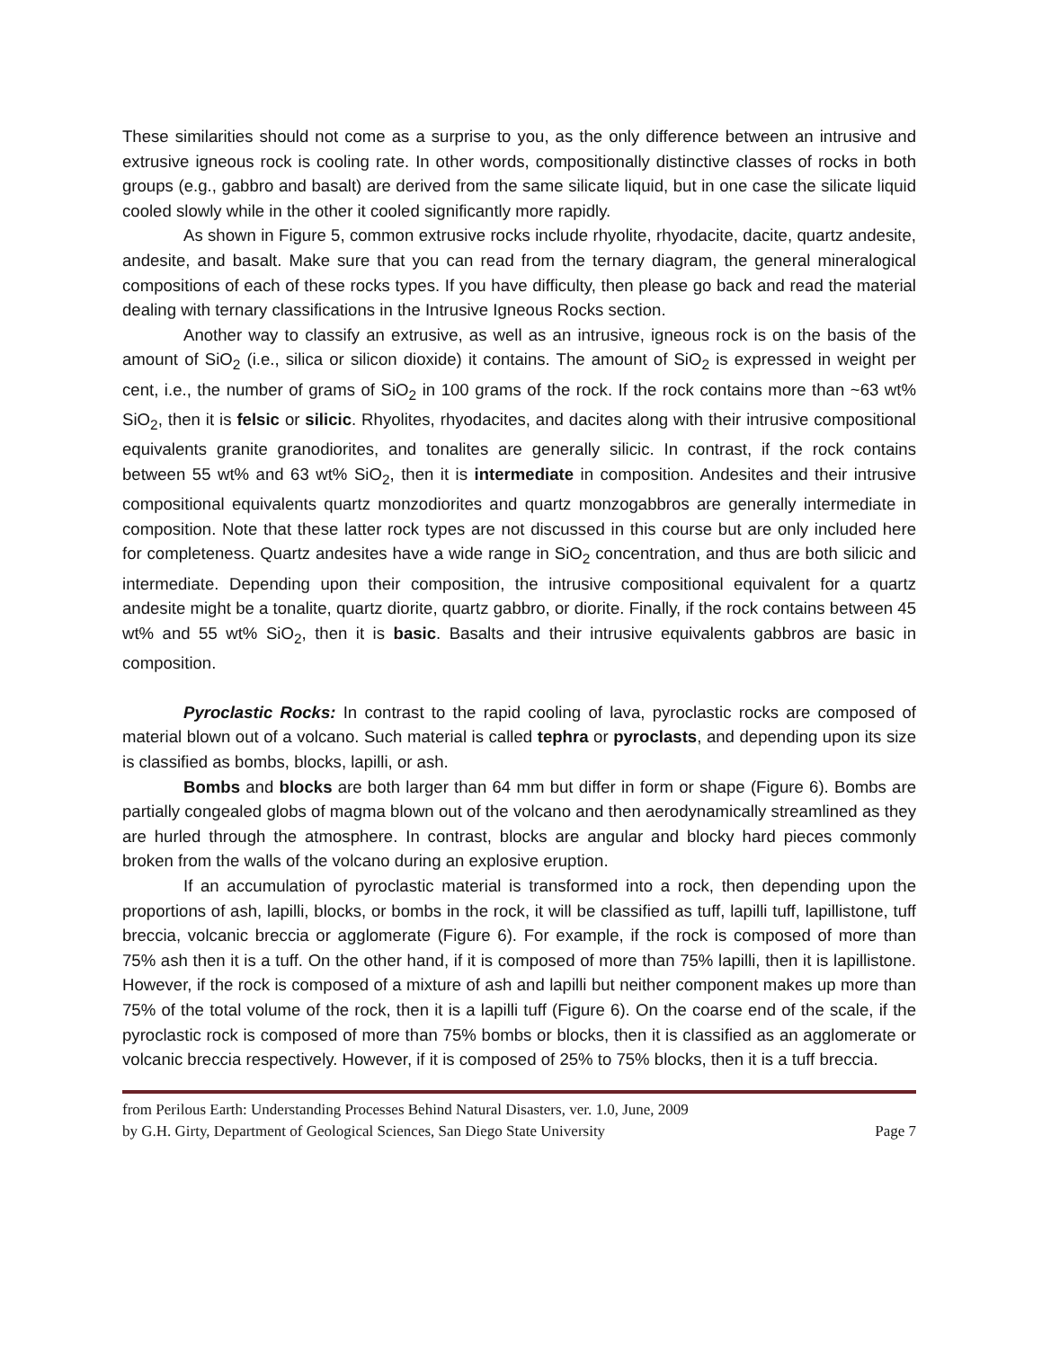These similarities should not come as a surprise to you, as the only difference between an intrusive and extrusive igneous rock is cooling rate. In other words, compositionally distinctive classes of rocks in both groups (e.g., gabbro and basalt) are derived from the same silicate liquid, but in one case the silicate liquid cooled slowly while in the other it cooled significantly more rapidly.
As shown in Figure 5, common extrusive rocks include rhyolite, rhyodacite, dacite, quartz andesite, andesite, and basalt. Make sure that you can read from the ternary diagram, the general mineralogical compositions of each of these rocks types. If you have difficulty, then please go back and read the material dealing with ternary classifications in the Intrusive Igneous Rocks section.
Another way to classify an extrusive, as well as an intrusive, igneous rock is on the basis of the amount of SiO<sub>2</sub> (i.e., silica or silicon dioxide) it contains. The amount of SiO<sub>2</sub> is expressed in weight per cent, i.e., the number of grams of SiO<sub>2</sub> in 100 grams of the rock. If the rock contains more than ~63 wt% SiO<sub>2</sub>, then it is felsic or silicic. Rhyolites, rhyodacites, and dacites along with their intrusive compositional equivalents granite granodiorites, and tonalites are generally silicic. In contrast, if the rock contains between 55 wt% and 63 wt% SiO<sub>2</sub>, then it is intermediate in composition. Andesites and their intrusive compositional equivalents quartz monzodiorites and quartz monzogabbros are generally intermediate in composition. Note that these latter rock types are not discussed in this course but are only included here for completeness. Quartz andesites have a wide range in SiO<sub>2</sub> concentration, and thus are both silicic and intermediate. Depending upon their composition, the intrusive compositional equivalent for a quartz andesite might be a tonalite, quartz diorite, quartz gabbro, or diorite. Finally, if the rock contains between 45 wt% and 55 wt% SiO<sub>2</sub>, then it is basic. Basalts and their intrusive equivalents gabbros are basic in composition.
Pyroclastic Rocks: In contrast to the rapid cooling of lava, pyroclastic rocks are composed of material blown out of a volcano. Such material is called tephra or pyroclasts, and depending upon its size is classified as bombs, blocks, lapilli, or ash.
Bombs and blocks are both larger than 64 mm but differ in form or shape (Figure 6). Bombs are partially congealed globs of magma blown out of the volcano and then aerodynamically streamlined as they are hurled through the atmosphere. In contrast, blocks are angular and blocky hard pieces commonly broken from the walls of the volcano during an explosive eruption.
If an accumulation of pyroclastic material is transformed into a rock, then depending upon the proportions of ash, lapilli, blocks, or bombs in the rock, it will be classified as tuff, lapilli tuff, lapillistone, tuff breccia, volcanic breccia or agglomerate (Figure 6). For example, if the rock is composed of more than 75% ash then it is a tuff. On the other hand, if it is composed of more than 75% lapilli, then it is lapillistone. However, if the rock is composed of a mixture of ash and lapilli but neither component makes up more than 75% of the total volume of the rock, then it is a lapilli tuff (Figure 6). On the coarse end of the scale, if the pyroclastic rock is composed of more than 75% bombs or blocks, then it is classified as an agglomerate or volcanic breccia respectively. However, if it is composed of 25% to 75% blocks, then it is a tuff breccia.
from Perilous Earth: Understanding Processes Behind Natural Disasters, ver. 1.0, June, 2009
by G.H. Girty, Department of Geological Sciences, San Diego State University Page 7